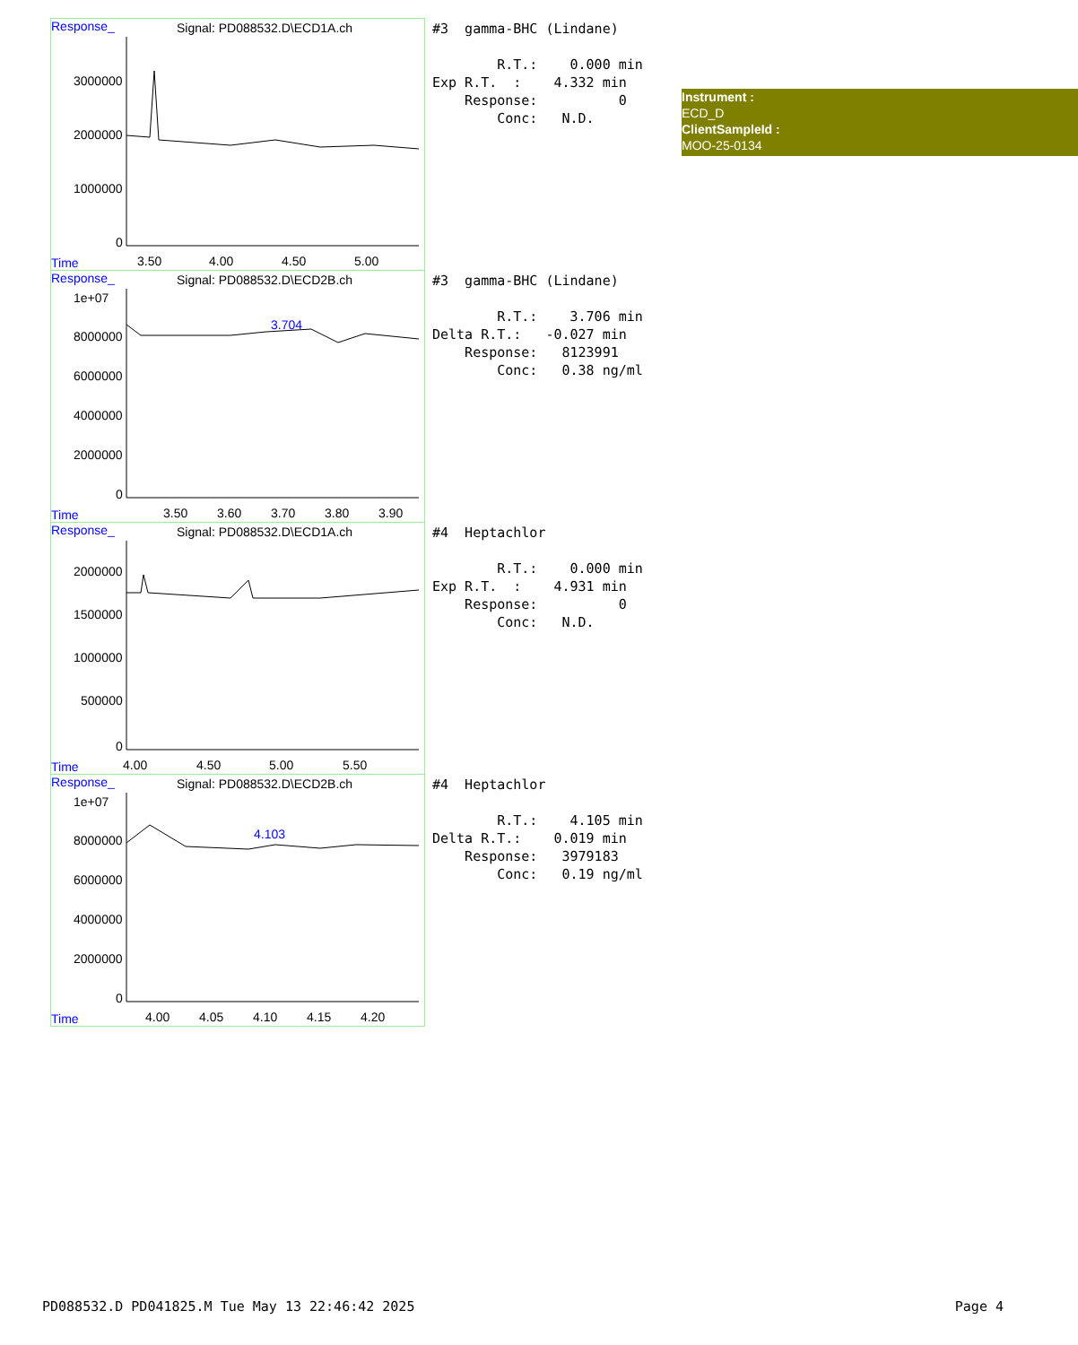Response_ Signal: PD088532.D\ECD1A.ch
Time
3000000
2000000
1000000
0
3.50
4.00
4.50
5.00
#3 gamma-BHC (Lindane) R.T.: 0.000 min Exp R.T. : 4.332 min Response: 0 Conc: N.D.
Instrument :
ECD_D
ClientSampleId :
MOO-25-0134
Response_ Signal: PD088532.D\ECD2B.ch
Time
1e+07
8000000
6000000
4000000
2000000
0
3.704
3.50
3.60
3.70
3.80
3.90
#3 gamma-BHC (Lindane) R.T.: 3.706 min Delta R.T.: -0.027 min Response: 8123991 Conc: 0.38 ng/ml
Response_ Signal: PD088532.D\ECD1A.ch
Time
2000000
1500000
1000000
500000
0
4.00
4.50
5.00
5.50
#4 Heptachlor R.T.: 0.000 min Exp R.T. : 4.931 min Response: 0 Conc: N.D.
Response_ Signal: PD088532.D\ECD2B.ch
Time
1e+07
8000000
6000000
4000000
2000000
0
4.103
4.00
4.05
4.10
4.15
4.20
#4 Heptachlor R.T.: 4.105 min Delta R.T.: 0.019 min Response: 3979183 Conc: 0.19 ng/ml
PD088532.D PD041825.M Tue May 13 22:46:42 2025 Page 4